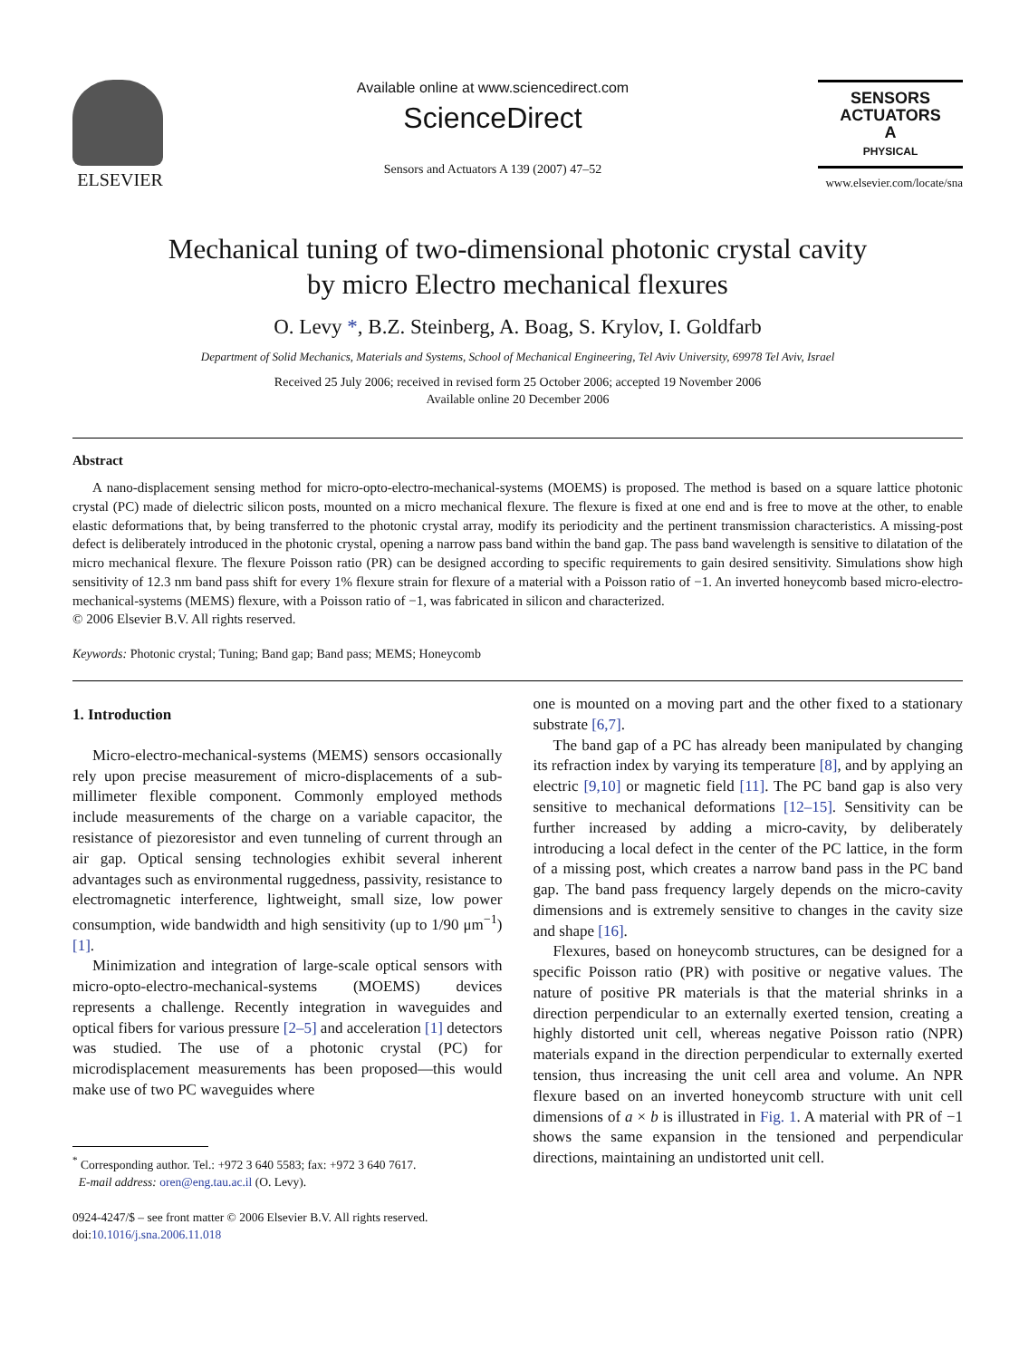ELSEVIER
Available online at www.sciencedirect.com
ScienceDirect
Sensors and Actuators A 139 (2007) 47–52
SENSORS
ACTUATORS
A
PHYSICAL
www.elsevier.com/locate/sna
Mechanical tuning of two-dimensional photonic crystal cavity
by micro Electro mechanical flexures
O. Levy *, B.Z. Steinberg, A. Boag, S. Krylov, I. Goldfarb
Department of Solid Mechanics, Materials and Systems, School of Mechanical Engineering, Tel Aviv University, 69978 Tel Aviv, Israel
Received 25 July 2006; received in revised form 25 October 2006; accepted 19 November 2006
Available online 20 December 2006
Abstract
A nano-displacement sensing method for micro-opto-electro-mechanical-systems (MOEMS) is proposed. The method is based on a square lattice photonic crystal (PC) made of dielectric silicon posts, mounted on a micro mechanical flexure. The flexure is fixed at one end and is free to move at the other, to enable elastic deformations that, by being transferred to the photonic crystal array, modify its periodicity and the pertinent transmission characteristics. A missing-post defect is deliberately introduced in the photonic crystal, opening a narrow pass band within the band gap. The pass band wavelength is sensitive to dilatation of the micro mechanical flexure. The flexure Poisson ratio (PR) can be designed according to specific requirements to gain desired sensitivity. Simulations show high sensitivity of 12.3 nm band pass shift for every 1% flexure strain for flexure of a material with a Poisson ratio of −1. An inverted honeycomb based micro-electro-mechanical-systems (MEMS) flexure, with a Poisson ratio of −1, was fabricated in silicon and characterized.
© 2006 Elsevier B.V. All rights reserved.
Keywords: Photonic crystal; Tuning; Band gap; Band pass; MEMS; Honeycomb
1. Introduction
Micro-electro-mechanical-systems (MEMS) sensors occasionally rely upon precise measurement of micro-displacements of a sub-millimeter flexible component. Commonly employed methods include measurements of the charge on a variable capacitor, the resistance of piezoresistor and even tunneling of current through an air gap. Optical sensing technologies exhibit several inherent advantages such as environmental ruggedness, passivity, resistance to electromagnetic interference, lightweight, small size, low power consumption, wide bandwidth and high sensitivity (up to 1/90 μm<sup>−1</sup>) [1].
Minimization and integration of large-scale optical sensors with micro-opto-electro-mechanical-systems (MOEMS) devices represents a challenge. Recently integration in waveguides and optical fibers for various pressure [2–5] and acceleration [1] detectors was studied. The use of a photonic crystal (PC) for microdisplacement measurements has been proposed—this would make use of two PC waveguides where
<sup>*</sup> Corresponding author. Tel.: +972 3 640 5583; fax: +972 3 640 7617.
E-mail address: oren@eng.tau.ac.il (O. Levy).
0924-4247/$ – see front matter © 2006 Elsevier B.V. All rights reserved.
doi:10.1016/j.sna.2006.11.018
one is mounted on a moving part and the other fixed to a stationary substrate [6,7].
The band gap of a PC has already been manipulated by changing its refraction index by varying its temperature [8], and by applying an electric [9,10] or magnetic field [11]. The PC band gap is also very sensitive to mechanical deformations [12–15]. Sensitivity can be further increased by adding a micro-cavity, by deliberately introducing a local defect in the center of the PC lattice, in the form of a missing post, which creates a narrow band pass in the PC band gap. The band pass frequency largely depends on the micro-cavity dimensions and is extremely sensitive to changes in the cavity size and shape [16].
Flexures, based on honeycomb structures, can be designed for a specific Poisson ratio (PR) with positive or negative values. The nature of positive PR materials is that the material shrinks in a direction perpendicular to an externally exerted tension, creating a highly distorted unit cell, whereas negative Poisson ratio (NPR) materials expand in the direction perpendicular to externally exerted tension, thus increasing the unit cell area and volume. An NPR flexure based on an inverted honeycomb structure with unit cell dimensions of a × b is illustrated in Fig. 1. A material with PR of −1 shows the same expansion in the tensioned and perpendicular directions, maintaining an undistorted unit cell.